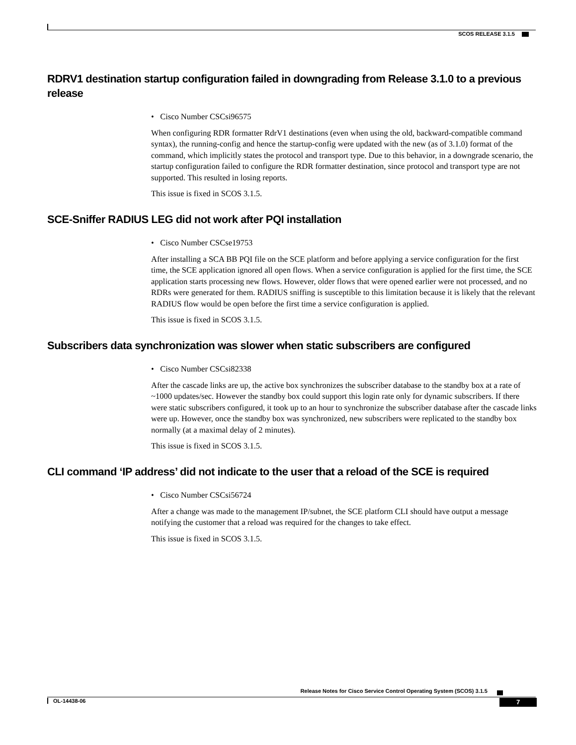SCOS RELEASE 3.1.5
RDRV1 destination startup configuration failed in downgrading from Release 3.1.0 to a previous release
• Cisco Number CSCsi96575
When configuring RDR formatter RdrV1 destinations (even when using the old, backward-compatible command syntax), the running-config and hence the startup-config were updated with the new (as of 3.1.0) format of the command, which implicitly states the protocol and transport type. Due to this behavior, in a downgrade scenario, the startup configuration failed to configure the RDR formatter destination, since protocol and transport type are not supported. This resulted in losing reports.
This issue is fixed in SCOS 3.1.5.
SCE-Sniffer RADIUS LEG did not work after PQI installation
• Cisco Number CSCse19753
After installing a SCA BB PQI file on the SCE platform and before applying a service configuration for the first time, the SCE application ignored all open flows. When a service configuration is applied for the first time, the SCE application starts processing new flows. However, older flows that were opened earlier were not processed, and no RDRs were generated for them. RADIUS sniffing is susceptible to this limitation because it is likely that the relevant RADIUS flow would be open before the first time a service configuration is applied.
This issue is fixed in SCOS 3.1.5.
Subscribers data synchronization was slower when static subscribers are configured
• Cisco Number CSCsi82338
After the cascade links are up, the active box synchronizes the subscriber database to the standby box at a rate of ~1000 updates/sec. However the standby box could support this login rate only for dynamic subscribers. If there were static subscribers configured, it took up to an hour to synchronize the subscriber database after the cascade links were up. However, once the standby box was synchronized, new subscribers were replicated to the standby box normally (at a maximal delay of 2 minutes).
This issue is fixed in SCOS 3.1.5.
CLI command ‘IP address’ did not indicate to the user that a reload of the SCE is required
• Cisco Number CSCsi56724
After a change was made to the management IP/subnet, the SCE platform CLI should have output a message notifying the customer that a reload was required for the changes to take effect.
This issue is fixed in SCOS 3.1.5.
Release Notes for Cisco Service Control Operating System (SCOS) 3.1.5
OL-14438-06 7